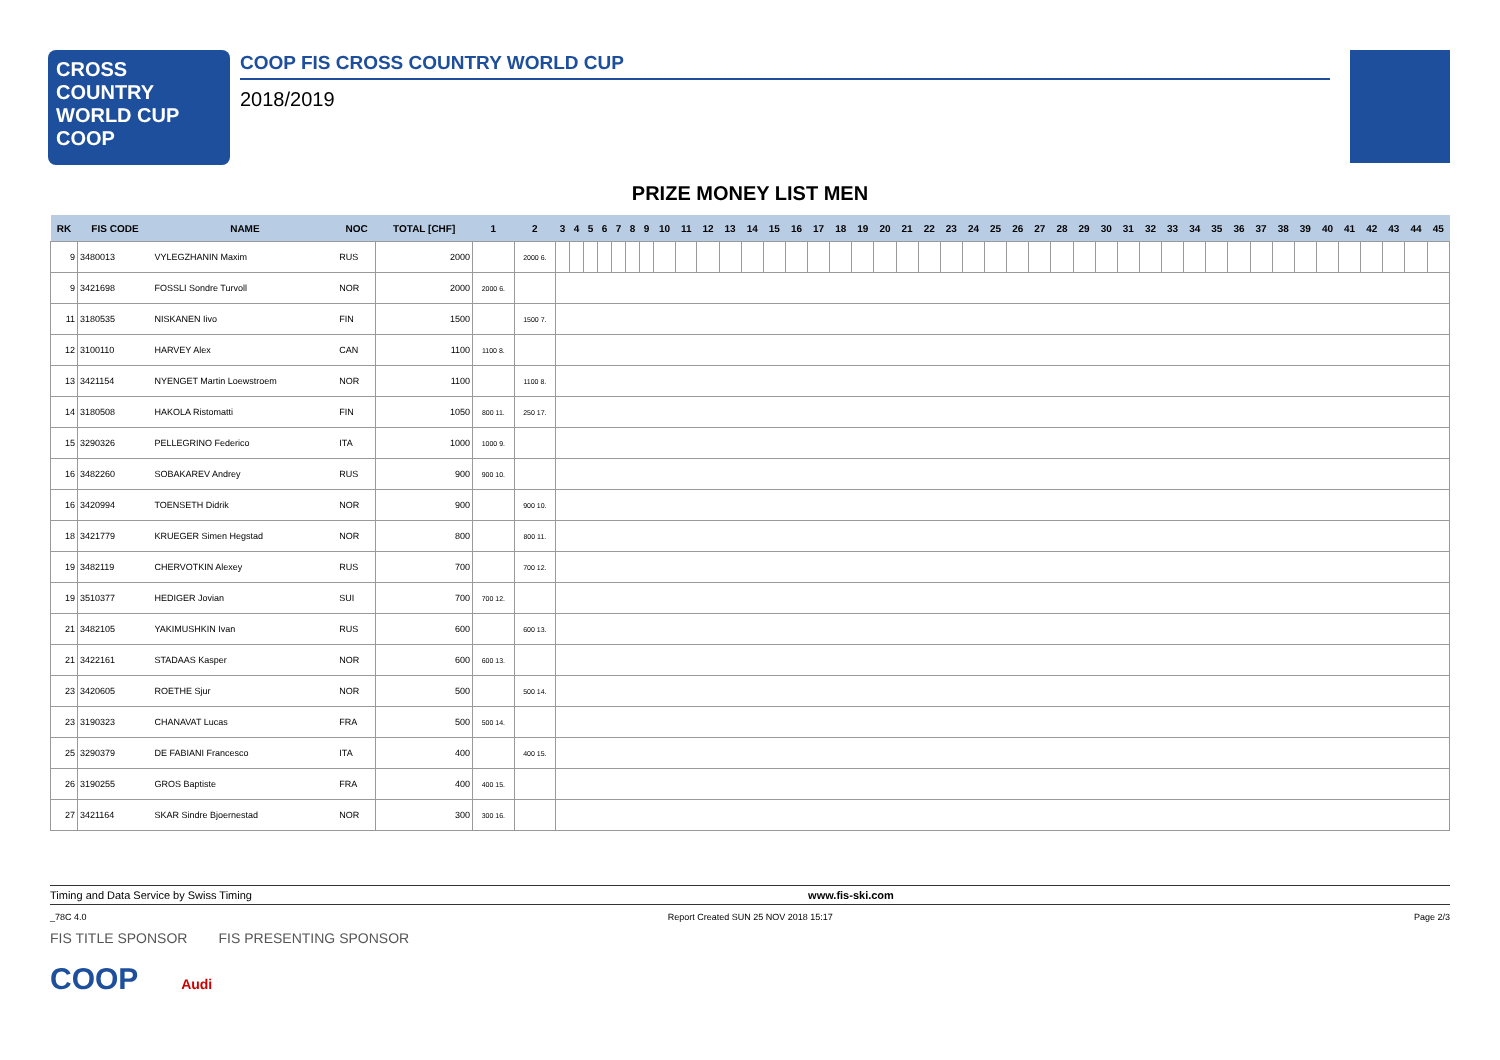CROSS COUNTRY
WORLD CUP
COOP
COOP FIS CROSS COUNTRY WORLD CUP
2018/2019
PRIZE MONEY LIST MEN
| RK | FIS CODE | NAME | NOC | TOTAL [CHF] | 1 | 2 | 3 | 4 | 5 | 6 | 7 | 8 | 9 | 10 | 11 | 12 | 13 | 14 | 15 | 16 | 17 | 18 | 19 | 20 | 21 | 22 | 23 | 24 | 25 | 26 | 27 | 28 | 29 | 30 | 31 | 32 | 33 | 34 | 35 | 36 | 37 | 38 | 39 | 40 | 41 | 42 | 43 | 44 | 45 |
| --- | --- | --- | --- | --- | --- | --- | --- | --- | --- | --- | --- | --- | --- | --- | --- | --- | --- | --- | --- | --- | --- | --- | --- | --- | --- | --- | --- | --- | --- | --- | --- | --- | --- | --- | --- | --- | --- | --- | --- | --- | --- | --- | --- | --- | --- | --- | --- | --- | --- |
| 9 | 3480013 | VYLEGZHANIN Maxim | RUS | 2000 | | 2000 6. | | | | | | | | | | | | | | | | | | | | | | | | | | | | | | | | | | | | | | | | | | | |
| 9 | 3421698 | FOSSLI Sondre Turvoll | NOR | 2000 | 2000 6. | | | | | | | | | | | | | | | | | | | | | | | | | | | | | | | | | | | | | | | | | | | | |
| 11 | 3180535 | NISKANEN Iivo | FIN | 1500 | | 1500 7. | | | | | | | | | | | | | | | | | | | | | | | | | | | | | | | | | | | | | | | | | | | |
| 12 | 3100110 | HARVEY Alex | CAN | 1100 | 1100 8. | | | | | | | | | | | | | | | | | | | | | | | | | | | | | | | | | | | | | | | | | | | | |
| 13 | 3421154 | NYENGET Martin Loewstroem | NOR | 1100 | | 1100 8. | | | | | | | | | | | | | | | | | | | | | | | | | | | | | | | | | | | | | | | | | | | |
| 14 | 3180508 | HAKOLA Ristomatti | FIN | 1050 | 800 11. | 250 17. | | | | | | | | | | | | | | | | | | | | | | | | | | | | | | | | | | | | | | | | | | | |
| 15 | 3290326 | PELLEGRINO Federico | ITA | 1000 | 1000 9. | | | | | | | | | | | | | | | | | | | | | | | | | | | | | | | | | | | | | | | | | | | | |
| 16 | 3482260 | SOBAKAREV Andrey | RUS | 900 | 900 10. | | | | | | | | | | | | | | | | | | | | | | | | | | | | | | | | | | | | | | | | | | | | |
| 16 | 3420994 | TOENSETH Didrik | NOR | 900 | | 900 10. | | | | | | | | | | | | | | | | | | | | | | | | | | | | | | | | | | | | | | | | | | | |
| 18 | 3421779 | KRUEGER Simen Hegstad | NOR | 800 | | 800 11. | | | | | | | | | | | | | | | | | | | | | | | | | | | | | | | | | | | | | | | | | | | |
| 19 | 3482119 | CHERVOTKIN Alexey | RUS | 700 | | 700 12. | | | | | | | | | | | | | | | | | | | | | | | | | | | | | | | | | | | | | | | | | | | |
| 19 | 3510377 | HEDIGER Jovian | SUI | 700 | 700 12. | | | | | | | | | | | | | | | | | | | | | | | | | | | | | | | | | | | | | | | | | | | | |
| 21 | 3482105 | YAKIMUSHKIN Ivan | RUS | 600 | | 600 13. | | | | | | | | | | | | | | | | | | | | | | | | | | | | | | | | | | | | | | | | | | | |
| 21 | 3422161 | STADAAS Kasper | NOR | 600 | 600 13. | | | | | | | | | | | | | | | | | | | | | | | | | | | | | | | | | | | | | | | | | | | | |
| 23 | 3420605 | ROETHE Sjur | NOR | 500 | | 500 14. | | | | | | | | | | | | | | | | | | | | | | | | | | | | | | | | | | | | | | | | | | | |
| 23 | 3190323 | CHANAVAT Lucas | FRA | 500 | 500 14. | | | | | | | | | | | | | | | | | | | | | | | | | | | | | | | | | | | | | | | | | | | | |
| 25 | 3290379 | DE FABIANI Francesco | ITA | 400 | | 400 15. | | | | | | | | | | | | | | | | | | | | | | | | | | | | | | | | | | | | | | | | | | | |
| 26 | 3190255 | GROS Baptiste | FRA | 400 | 400 15. | | | | | | | | | | | | | | | | | | | | | | | | | | | | | | | | | | | | | | | | | | | | |
| 27 | 3421164 | SKAR Sindre Bjoernestad | NOR | 300 | 300 16. | | | | | | | | | | | | | | | | | | | | | | | | | | | | | | | | | | | | | | | | | | | | |
Timing and Data Service by Swiss Timing www.fis-ski.com
_78C 4.0 Report Created SUN 25 NOV 2018 15:17 Page 2/3
FIS TITLE SPONSOR FIS PRESENTING SPONSOR
COOP Audi